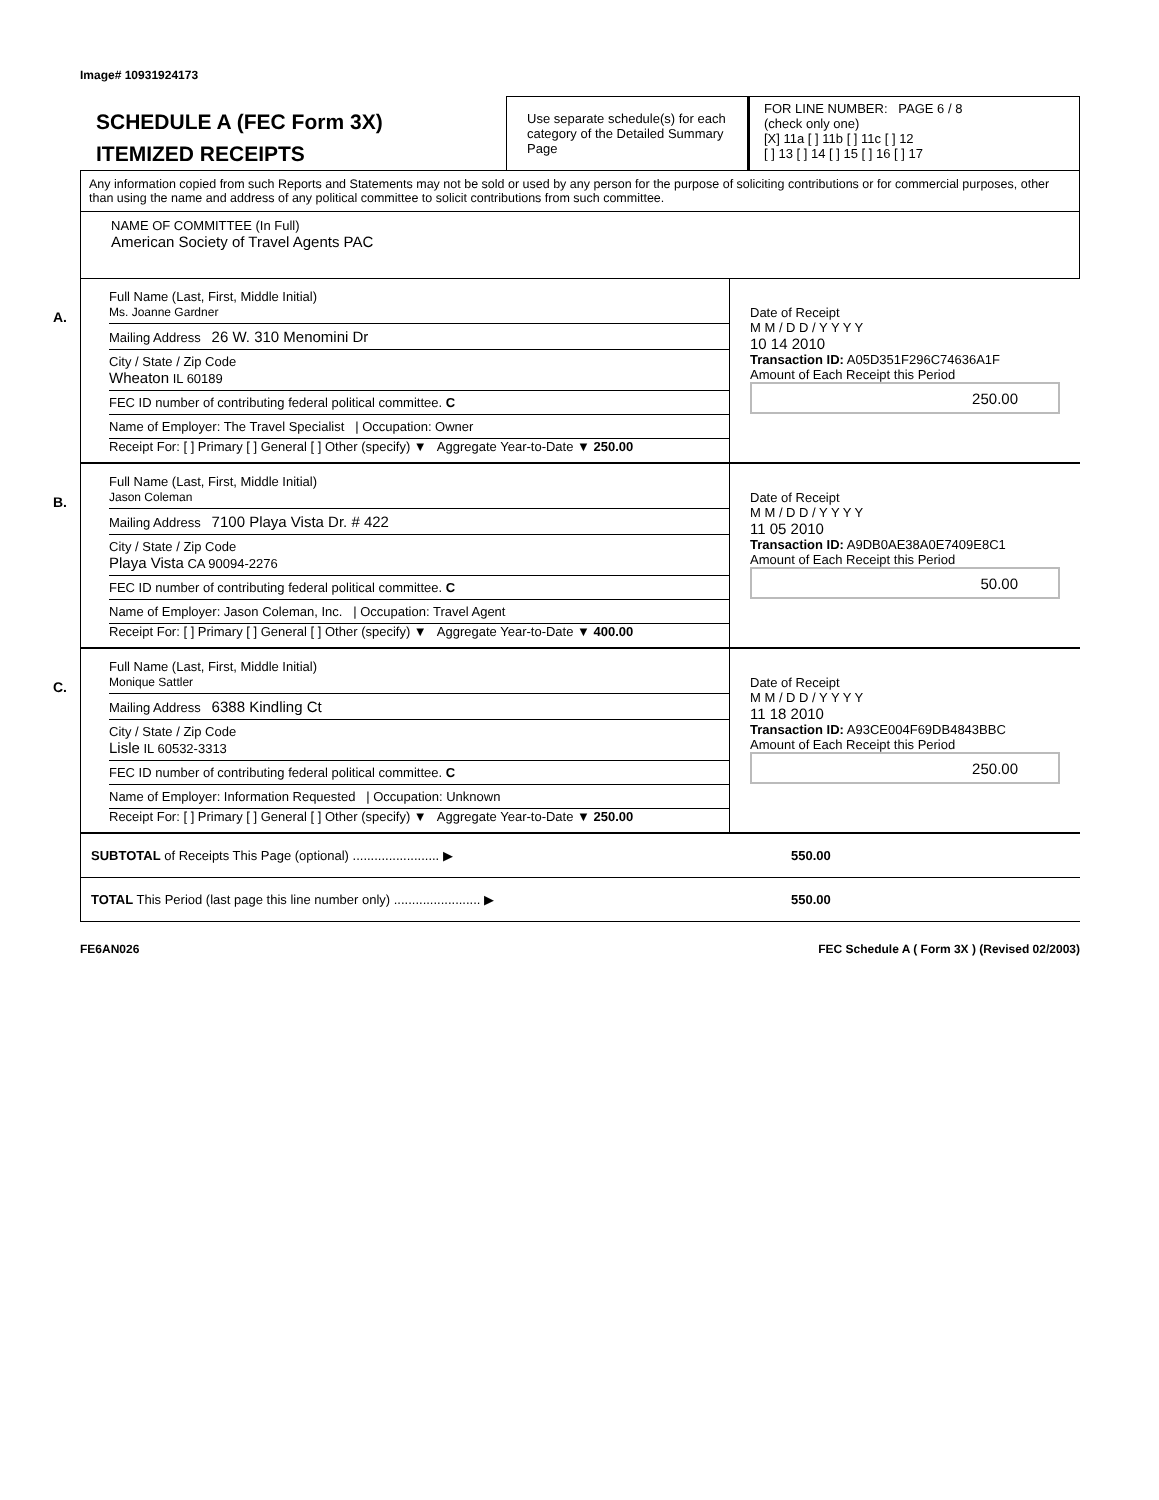Image# 10931924173
SCHEDULE A (FEC Form 3X)
ITEMIZED RECEIPTS
Use separate schedule(s) for each category of the Detailed Summary Page
FOR LINE NUMBER: PAGE 6 / 8
(check only one)
[X] 11a [ ] 11b [ ] 11c [ ] 12
[ ] 13 [ ] 14 [ ] 15 [ ] 16 [ ] 17
Any information copied from such Reports and Statements may not be sold or used by any person for the purpose of soliciting contributions or for commercial purposes, other than using the name and address of any political committee to solicit contributions from such committee.
NAME OF COMMITTEE (In Full)
American Society of Travel Agents PAC
A.
Full Name (Last, First, Middle Initial)
Ms. Joanne Gardner
Mailing Address 26 W. 310 Menomini Dr
City / State / Zip Code
Wheaton IL 60189
FEC ID number of contributing federal political committee. C
Name of Employer: The Travel Specialist | Occupation: Owner
Receipt For: [ ] Primary [ ] General [ ] Other (specify) ▼ Aggregate Year-to-Date ▼ 250.00
Date of Receipt
M M / D D / Y Y Y Y
10 14 2010
Transaction ID: A05D351F296C74636A1F
Amount of Each Receipt this Period
250.00
B.
Full Name (Last, First, Middle Initial)
Jason Coleman
Mailing Address 7100 Playa Vista Dr. # 422
City / State / Zip Code
Playa Vista CA 90094-2276
FEC ID number of contributing federal political committee. C
Name of Employer: Jason Coleman, Inc. | Occupation: Travel Agent
Receipt For: [ ] Primary [ ] General [ ] Other (specify) ▼ Aggregate Year-to-Date ▼ 400.00
Date of Receipt
M M / D D / Y Y Y Y
11 05 2010
Transaction ID: A9DB0AE38A0E7409E8C1
Amount of Each Receipt this Period
50.00
C.
Full Name (Last, First, Middle Initial)
Monique Sattler
Mailing Address 6388 Kindling Ct
City / State / Zip Code
Lisle IL 60532-3313
FEC ID number of contributing federal political committee. C
Name of Employer: Information Requested | Occupation: Unknown
Receipt For: [ ] Primary [ ] General [ ] Other (specify) ▼ Aggregate Year-to-Date ▼ 250.00
Date of Receipt
M M / D D / Y Y Y Y
11 18 2010
Transaction ID: A93CE004F69DB4843BBC
Amount of Each Receipt this Period
250.00
SUBTOTAL of Receipts This Page (optional) ........................ ▶ 550.00
TOTAL This Period (last page this line number only) ........................ ▶ 550.00
FE6AN026 FEC Schedule A ( Form 3X ) (Revised 02/2003)